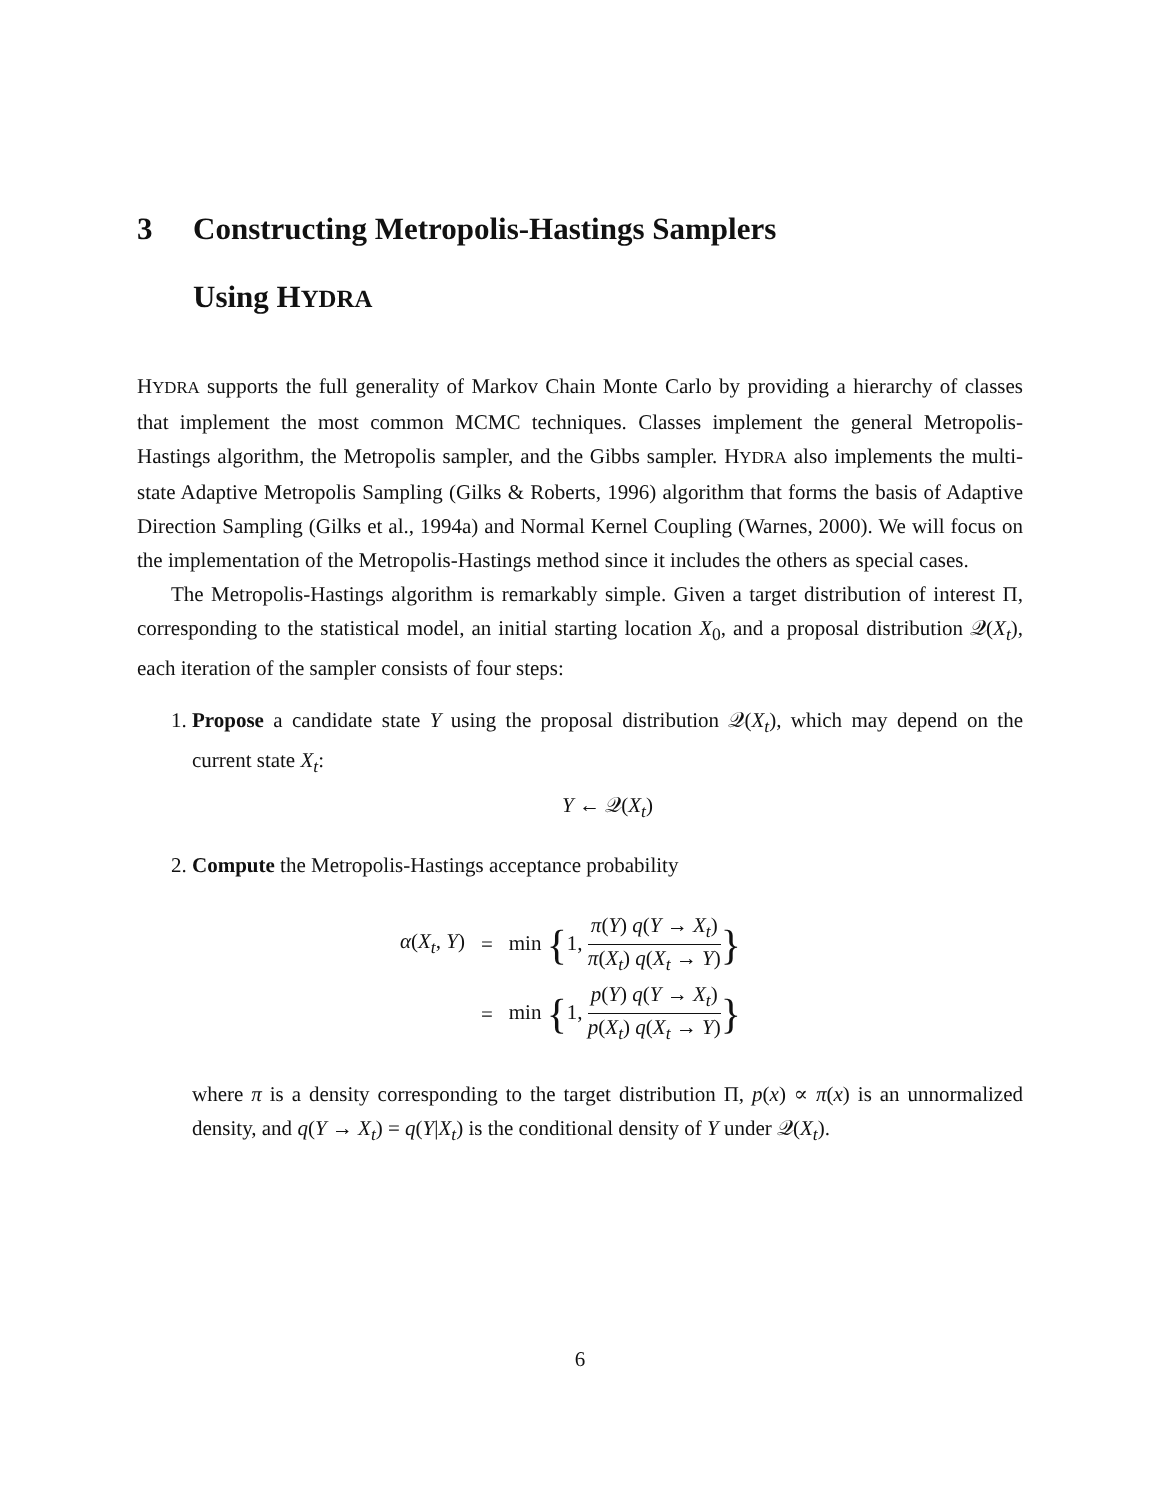3 Constructing Metropolis-Hastings Samplers
Using HYDRA
HYDRA supports the full generality of Markov Chain Monte Carlo by providing a hierarchy of classes that implement the most common MCMC techniques. Classes implement the general Metropolis-Hastings algorithm, the Metropolis sampler, and the Gibbs sampler. HYDRA also implements the multi-state Adaptive Metropolis Sampling (Gilks & Roberts, 1996) algorithm that forms the basis of Adaptive Direction Sampling (Gilks et al., 1994a) and Normal Kernel Coupling (Warnes, 2000). We will focus on the implementation of the Metropolis-Hastings method since it includes the others as special cases.
The Metropolis-Hastings algorithm is remarkably simple. Given a target distribution of interest Π, corresponding to the statistical model, an initial starting location X<sub>0</sub>, and a proposal distribution 𝒬(X<sub>t</sub>), each iteration of the sampler consists of four steps:
1. Propose a candidate state Y using the proposal distribution 𝒬(X<sub>t</sub>), which may depend on the current state X<sub>t</sub>:
Y ← 𝒬(X<sub>t</sub>)
2. Compute the Metropolis-Hastings acceptance probability
| α ( X<sub>t</sub> , Y ) | = | min { 1, π ( Y ) q ( Y → X<sub>t</sub> ) π ( X<sub>t</sub> ) q ( X<sub>t</sub> → Y ) } |
| | = | min { 1, p ( Y ) q ( Y → X<sub>t</sub> ) p ( X<sub>t</sub> ) q ( X<sub>t</sub> → Y ) } |
where π is a density corresponding to the target distribution Π, p(x) ∝ π(x) is an unnormalized density, and q(Y → X<sub>t</sub>) = q(Y|X<sub>t</sub>) is the conditional density of Y under 𝒬(X<sub>t</sub>).
6